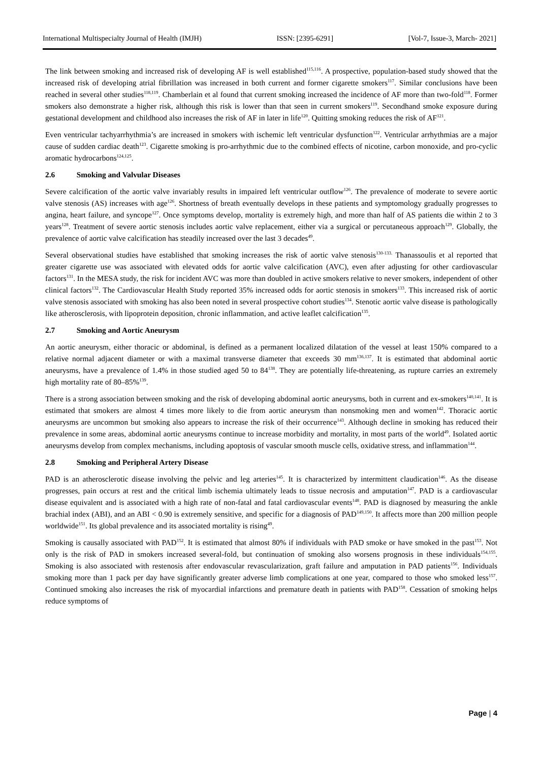International Multispecialty Journal of Health (IMJH) ISSN: [2395-6291] [Vol-7, Issue-3, March- 2021]
The link between smoking and increased risk of developing AF is well established<sup>115,116</sup>. A prospective, population-based study showed that the increased risk of developing atrial fibrillation was increased in both current and former cigarette smokers<sup>117</sup>. Similar conclusions have been reached in several other studies<sup>118,119</sup>. Chamberlain et al found that current smoking increased the incidence of AF more than two-fold<sup>118</sup>. Former smokers also demonstrate a higher risk, although this risk is lower than that seen in current smokers<sup>119</sup>. Secondhand smoke exposure during gestational development and childhood also increases the risk of AF in later in life<sup>120</sup>. Quitting smoking reduces the risk of AF<sup>121</sup>.
Even ventricular tachyarrhythmia’s are increased in smokers with ischemic left ventricular dysfunction<sup>122</sup>. Ventricular arrhythmias are a major cause of sudden cardiac death<sup>123</sup>. Cigarette smoking is pro-arrhythmic due to the combined effects of nicotine, carbon monoxide, and pro-cyclic aromatic hydrocarbons<sup>124,125</sup>.
2.6 Smoking and Valvular Diseases
Severe calcification of the aortic valve invariably results in impaired left ventricular outflow<sup>126</sup>. The prevalence of moderate to severe aortic valve stenosis (AS) increases with age<sup>126</sup>. Shortness of breath eventually develops in these patients and symptomology gradually progresses to angina, heart failure, and syncope<sup>127</sup>. Once symptoms develop, mortality is extremely high, and more than half of AS patients die within 2 to 3 years<sup>128</sup>. Treatment of severe aortic stenosis includes aortic valve replacement, either via a surgical or percutaneous approach<sup>129</sup>. Globally, the prevalence of aortic valve calcification has steadily increased over the last 3 decades<sup>49</sup>.
Several observational studies have established that smoking increases the risk of aortic valve stenosis<sup>130-133.</sup> Thanassoulis et al reported that greater cigarette use was associated with elevated odds for aortic valve calcification (AVC), even after adjusting for other cardiovascular factors<sup>131</sup>. In the MESA study, the risk for incident AVC was more than doubled in active smokers relative to never smokers, independent of other clinical factors<sup>132</sup>. The Cardiovascular Health Study reported 35% increased odds for aortic stenosis in smokers<sup>133</sup>. This increased risk of aortic valve stenosis associated with smoking has also been noted in several prospective cohort studies<sup>134</sup>. Stenotic aortic valve disease is pathologically like atherosclerosis, with lipoprotein deposition, chronic inflammation, and active leaflet calcification<sup>135</sup>.
2.7 Smoking and Aortic Aneurysm
An aortic aneurysm, either thoracic or abdominal, is defined as a permanent localized dilatation of the vessel at least 150% compared to a relative normal adjacent diameter or with a maximal transverse diameter that exceeds 30 mm<sup>136,137</sup>. It is estimated that abdominal aortic aneurysms, have a prevalence of 1.4% in those studied aged 50 to 84<sup>138</sup>. They are potentially life-threatening, as rupture carries an extremely high mortality rate of 80–85%<sup>139</sup>.
There is a strong association between smoking and the risk of developing abdominal aortic aneurysms, both in current and ex-smokers<sup>140,141</sup>. It is estimated that smokers are almost 4 times more likely to die from aortic aneurysm than nonsmoking men and women<sup>142</sup>. Thoracic aortic aneurysms are uncommon but smoking also appears to increase the risk of their occurrence<sup>143</sup>. Although decline in smoking has reduced their prevalence in some areas, abdominal aortic aneurysms continue to increase morbidity and mortality, in most parts of the world<sup>49</sup>. Isolated aortic aneurysms develop from complex mechanisms, including apoptosis of vascular smooth muscle cells, oxidative stress, and inflammation<sup>144</sup>.
2.8 Smoking and Peripheral Artery Disease
PAD is an atherosclerotic disease involving the pelvic and leg arteries<sup>145</sup>. It is characterized by intermittent claudication<sup>146</sup>. As the disease progresses, pain occurs at rest and the critical limb ischemia ultimately leads to tissue necrosis and amputation<sup>147</sup>. PAD is a cardiovascular disease equivalent and is associated with a high rate of non-fatal and fatal cardiovascular events<sup>148</sup>. PAD is diagnosed by measuring the ankle brachial index (ABI), and an ABI < 0.90 is extremely sensitive, and specific for a diagnosis of PAD<sup>149,150</sup>. It affects more than 200 million people worldwide<sup>151</sup>. Its global prevalence and its associated mortality is rising<sup>49</sup>.
Smoking is causally associated with PAD<sup>152</sup>. It is estimated that almost 80% if individuals with PAD smoke or have smoked in the past<sup>153</sup>. Not only is the risk of PAD in smokers increased several-fold, but continuation of smoking also worsens prognosis in these individuals<sup>154,155</sup>. Smoking is also associated with restenosis after endovascular revascularization, graft failure and amputation in PAD patients<sup>156</sup>. Individuals smoking more than 1 pack per day have significantly greater adverse limb complications at one year, compared to those who smoked less<sup>157</sup>. Continued smoking also increases the risk of myocardial infarctions and premature death in patients with PAD<sup>158</sup>. Cessation of smoking helps reduce symptoms of
Page | 4